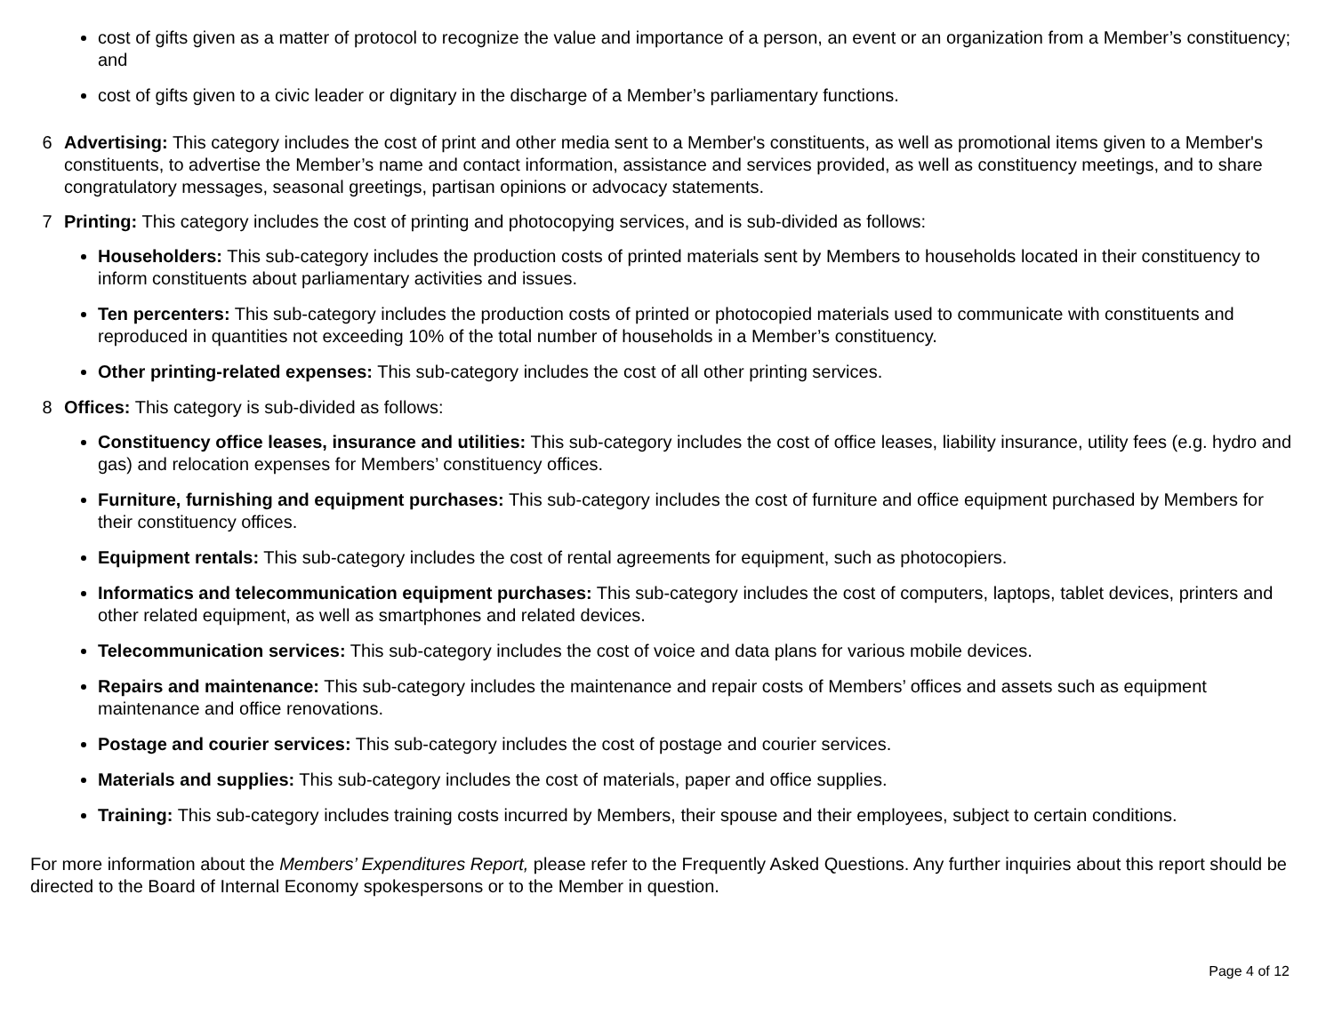cost of gifts given as a matter of protocol to recognize the value and importance of a person, an event or an organization from a Member’s constituency; and
cost of gifts given to a civic leader or dignitary in the discharge of a Member’s parliamentary functions.
6 Advertising: This category includes the cost of print and other media sent to a Member's constituents, as well as promotional items given to a Member's constituents, to advertise the Member’s name and contact information, assistance and services provided, as well as constituency meetings, and to share congratulatory messages, seasonal greetings, partisan opinions or advocacy statements.
7 Printing: This category includes the cost of printing and photocopying services, and is sub-divided as follows:
Householders: This sub-category includes the production costs of printed materials sent by Members to households located in their constituency to inform constituents about parliamentary activities and issues.
Ten percenters: This sub-category includes the production costs of printed or photocopied materials used to communicate with constituents and reproduced in quantities not exceeding 10% of the total number of households in a Member’s constituency.
Other printing-related expenses: This sub-category includes the cost of all other printing services.
8 Offices: This category is sub-divided as follows:
Constituency office leases, insurance and utilities: This sub-category includes the cost of office leases, liability insurance, utility fees (e.g. hydro and gas) and relocation expenses for Members’ constituency offices.
Furniture, furnishing and equipment purchases: This sub-category includes the cost of furniture and office equipment purchased by Members for their constituency offices.
Equipment rentals: This sub-category includes the cost of rental agreements for equipment, such as photocopiers.
Informatics and telecommunication equipment purchases: This sub-category includes the cost of computers, laptops, tablet devices, printers and other related equipment, as well as smartphones and related devices.
Telecommunication services: This sub-category includes the cost of voice and data plans for various mobile devices.
Repairs and maintenance: This sub-category includes the maintenance and repair costs of Members’ offices and assets such as equipment maintenance and office renovations.
Postage and courier services: This sub-category includes the cost of postage and courier services.
Materials and supplies: This sub-category includes the cost of materials, paper and office supplies.
Training: This sub-category includes training costs incurred by Members, their spouse and their employees, subject to certain conditions.
For more information about the Members’ Expenditures Report, please refer to the Frequently Asked Questions. Any further inquiries about this report should be directed to the Board of Internal Economy spokespersons or to the Member in question.
Page 4 of 12